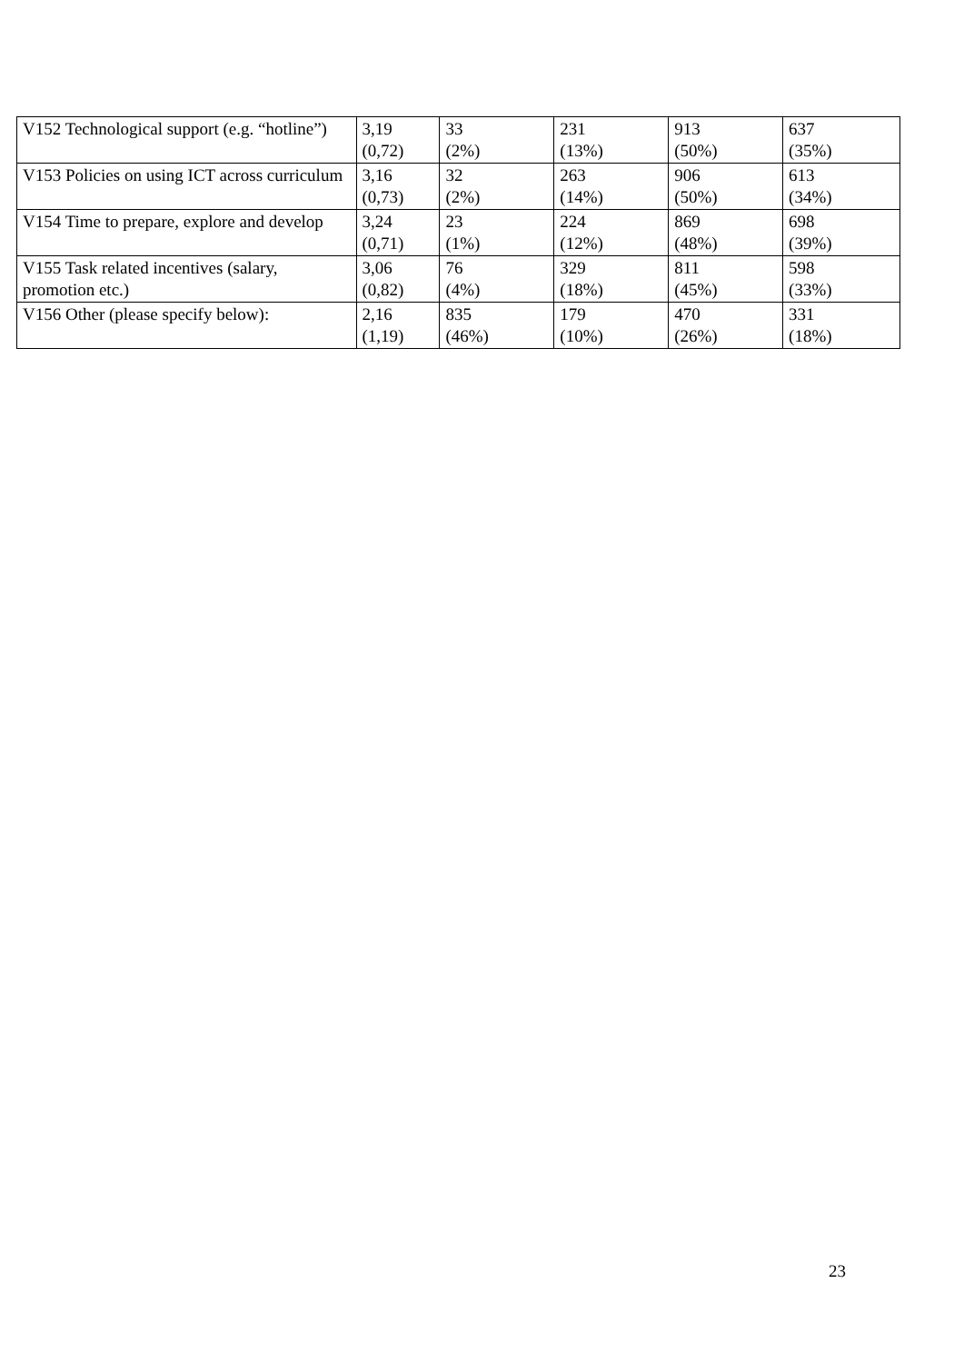| V152 Technological support (e.g. “hotline”) | 3,19 (0,72) | 33 (2%) | 231 (13%) | 913 (50%) | 637 (35%) |
| V153 Policies on using ICT across curriculum | 3,16 (0,73) | 32 (2%) | 263 (14%) | 906 (50%) | 613 (34%) |
| V154 Time to prepare, explore and develop | 3,24 (0,71) | 23 (1%) | 224 (12%) | 869 (48%) | 698 (39%) |
| V155 Task related incentives (salary, promotion etc.) | 3,06 (0,82) | 76 (4%) | 329 (18%) | 811 (45%) | 598 (33%) |
| V156 Other (please specify below): | 2,16 (1,19) | 835 (46%) | 179 (10%) | 470 (26%) | 331 (18%) |
23